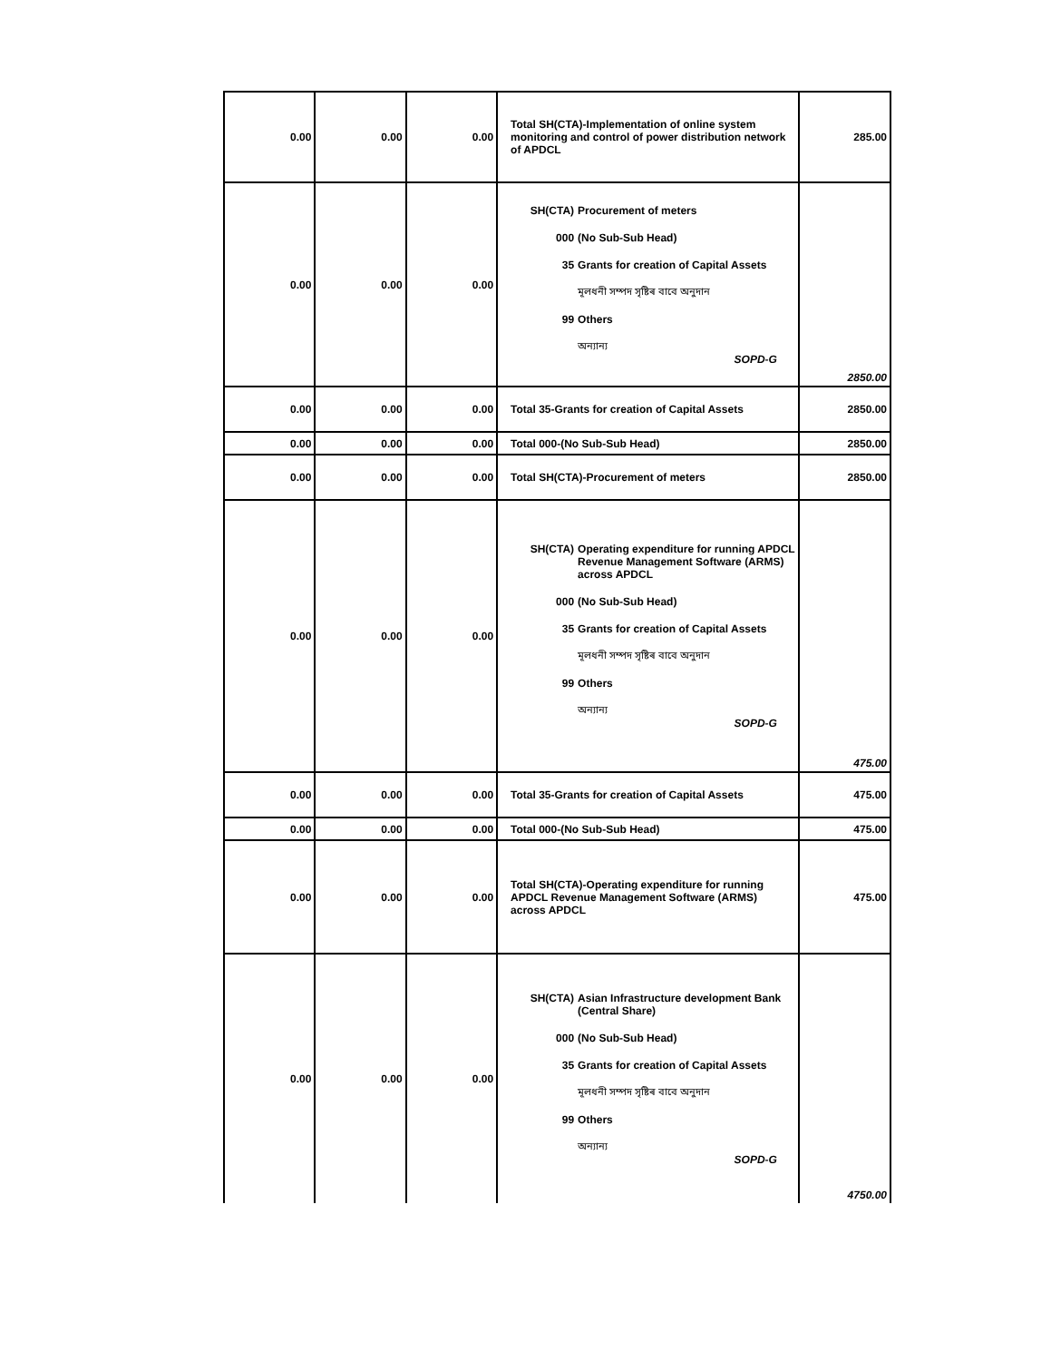| 0.00 | 0.00 | 0.00 | Total SH(CTA)-Implementation of online system monitoring and control of power distribution network of APDCL | 285.00 |
| 0.00 | 0.00 | 0.00 | SH(CTA) Procurement of meters 000 (No Sub-Sub Head) 35 Grants for creation of Capital Assets মূলধনী সম্পদ সৃষ্টিৰ বাবে অনুদান 99 Others অন্যান্য SOPD-G | 2850.00 |
| 0.00 | 0.00 | 0.00 | Total 35-Grants for creation of Capital Assets | 2850.00 |
| 0.00 | 0.00 | 0.00 | Total 000-(No Sub-Sub Head) | 2850.00 |
| 0.00 | 0.00 | 0.00 | Total SH(CTA)-Procurement of meters | 2850.00 |
| 0.00 | 0.00 | 0.00 | SH(CTA) Operating expenditure for running APDCL Revenue Management Software (ARMS) across APDCL 000 (No Sub-Sub Head) 35 Grants for creation of Capital Assets মূলধনী সম্পদ সৃষ্টিৰ বাবে অনুদান 99 Others অন্যান্য SOPD-G | 475.00 |
| 0.00 | 0.00 | 0.00 | Total 35-Grants for creation of Capital Assets | 475.00 |
| 0.00 | 0.00 | 0.00 | Total 000-(No Sub-Sub Head) | 475.00 |
| 0.00 | 0.00 | 0.00 | Total SH(CTA)-Operating expenditure for running APDCL Revenue Management Software (ARMS) across APDCL | 475.00 |
| 0.00 | 0.00 | 0.00 | SH(CTA) Asian Infrastructure development Bank (Central Share) 000 (No Sub-Sub Head) 35 Grants for creation of Capital Assets মূলধনী সম্পদ সৃষ্টিৰ বাবে অনুদান 99 Others অন্যান্য SOPD-G | 4750.00 |